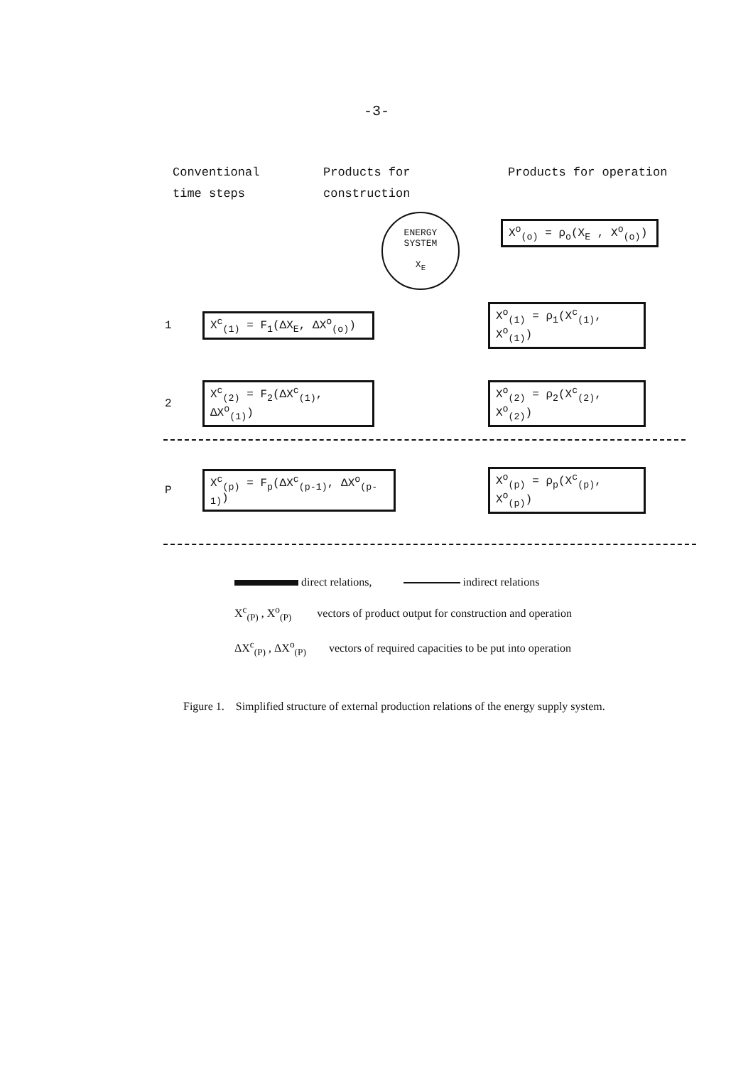-3-
Conventional
time steps
Products for
construction
Products for operation
ENERGY
SYSTEM
X<sub>E</sub>
X<sup>o</sup><sub>(o)</sub> = ρ<sub>o</sub>(X<sub>E</sub> , X<sup>o</sup><sub>(o)</sub>)
1
X<sup>c</sup><sub>(1)</sub> = F<sub>1</sub>(ΔX<sub>E</sub>, ΔX<sup>o</sup><sub>(o)</sub>)
X<sup>o</sup><sub>(1)</sub> = ρ<sub>1</sub>(X<sup>c</sup><sub>(1)</sub>, X<sup>o</sup><sub>(1)</sub>)
2
X<sup>c</sup><sub>(2)</sub> = F<sub>2</sub>(ΔX<sup>c</sup><sub>(1)</sub>, ΔX<sup>o</sup><sub>(1)</sub>)
X<sup>o</sup><sub>(2)</sub> = ρ<sub>2</sub>(X<sup>c</sup><sub>(2)</sub>, X<sup>o</sup><sub>(2)</sub>)
P
X<sup>c</sup><sub>(p)</sub> = F<sub>p</sub>(ΔX<sup>c</sup><sub>(p-1)</sub>, ΔX<sup>o</sup><sub>(p-1)</sub>)
X<sup>o</sup><sub>(p)</sub> = ρ<sub>p</sub>(X<sup>c</sup><sub>(p)</sub>, X<sup>o</sup><sub>(p)</sub>)
direct relations, indirect relations
X<sup>c</sup><sub>(P)</sub> , X<sup>o</sup><sub>(P)</sub> vectors of product output for construction and operation
ΔX<sup>c</sup><sub>(P)</sub> , ΔX<sup>o</sup><sub>(P)</sub> vectors of required capacities to be put into operation
Figure 1. Simplified structure of external production relations of the energy supply system.